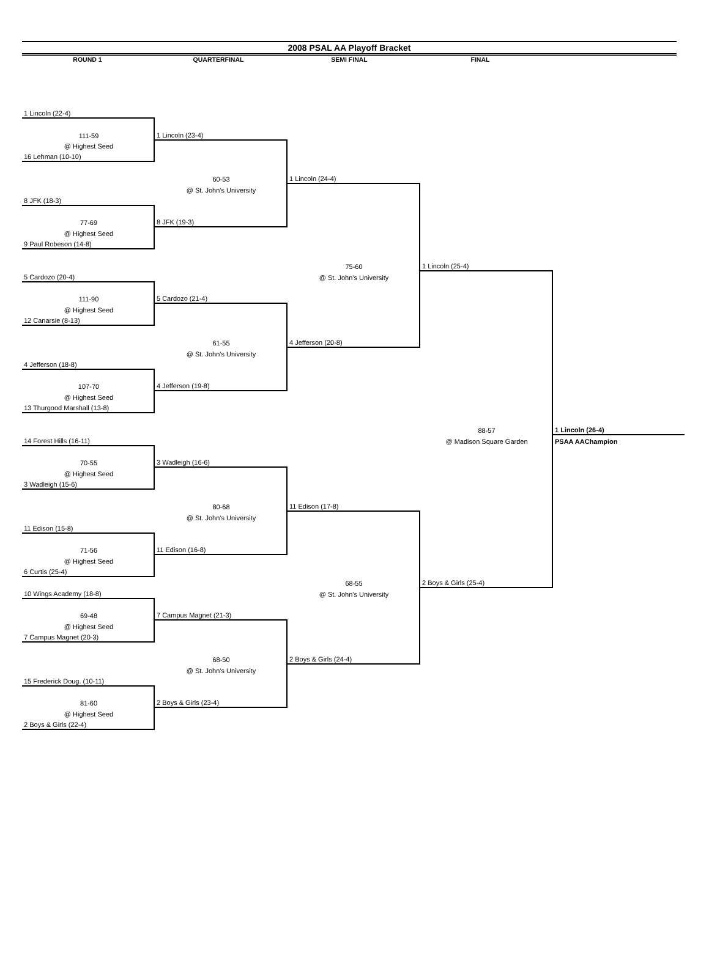2008 PSAL AA Playoff Bracket
ROUND 1 QUARTERFINAL SEMI FINAL FINAL
| 1 Lincoln (22-4) | | | | |
| 111-59 | 1 Lincoln (23-4) | | | |
| @ Highest Seed | | | | |
| 16 Lehman (10-10) | | | | |
| | 60-53 | 1 Lincoln (24-4) | | |
| | @ St. John's University | | | |
| 8 JFK (18-3) | | | | |
| 77-69 | 8 JFK (19-3) | | | |
| @ Highest Seed | | | | |
| 9 Paul Robeson (14-8) | | | | |
| | | 75-60 | 1 Lincoln (25-4) | |
| 5 Cardozo (20-4) | | @ St. John's University | | |
| 111-90 | 5 Cardozo (21-4) | | | |
| @ Highest Seed | | | | |
| 12 Canarsie (8-13) | | | | |
| | 61-55 | 4 Jefferson (20-8) | | |
| | @ St. John's University | | | |
| 4 Jefferson (18-8) | | | | |
| 107-70 | 4 Jefferson (19-8) | | | |
| @ Highest Seed | | | | |
| 13 Thurgood Marshall (13-8) | | | | |
| | | | 88-57 | 1 Lincoln (26-4) |
| 14 Forest Hills (16-11) | | | @ Madison Square Garden | PSAA AAChampion |
| 70-55 | 3 Wadleigh (16-6) | | | |
| @ Highest Seed | | | | |
| 3 Wadleigh (15-6) | | | | |
| | 80-68 | 11 Edison (17-8) | | |
| | @ St. John's University | | | |
| 11 Edison (15-8) | | | | |
| 71-56 | 11 Edison (16-8) | | | |
| @ Highest Seed | | | | |
| 6 Curtis (25-4) | | | | |
| | | 68-55 | 2 Boys & Girls (25-4) | |
| 10 Wings Academy (18-8) | | @ St. John's University | | |
| 69-48 | 7 Campus Magnet (21-3) | | | |
| @ Highest Seed | | | | |
| 7 Campus Magnet (20-3) | | | | |
| | 68-50 | 2 Boys & Girls (24-4) | | |
| | @ St. John's University | | | |
| 15 Frederick Doug. (10-11) | | | | |
| 81-60 | 2 Boys & Girls (23-4) | | | |
| @ Highest Seed | | | | |
| 2 Boys & Girls (22-4) | | | | |